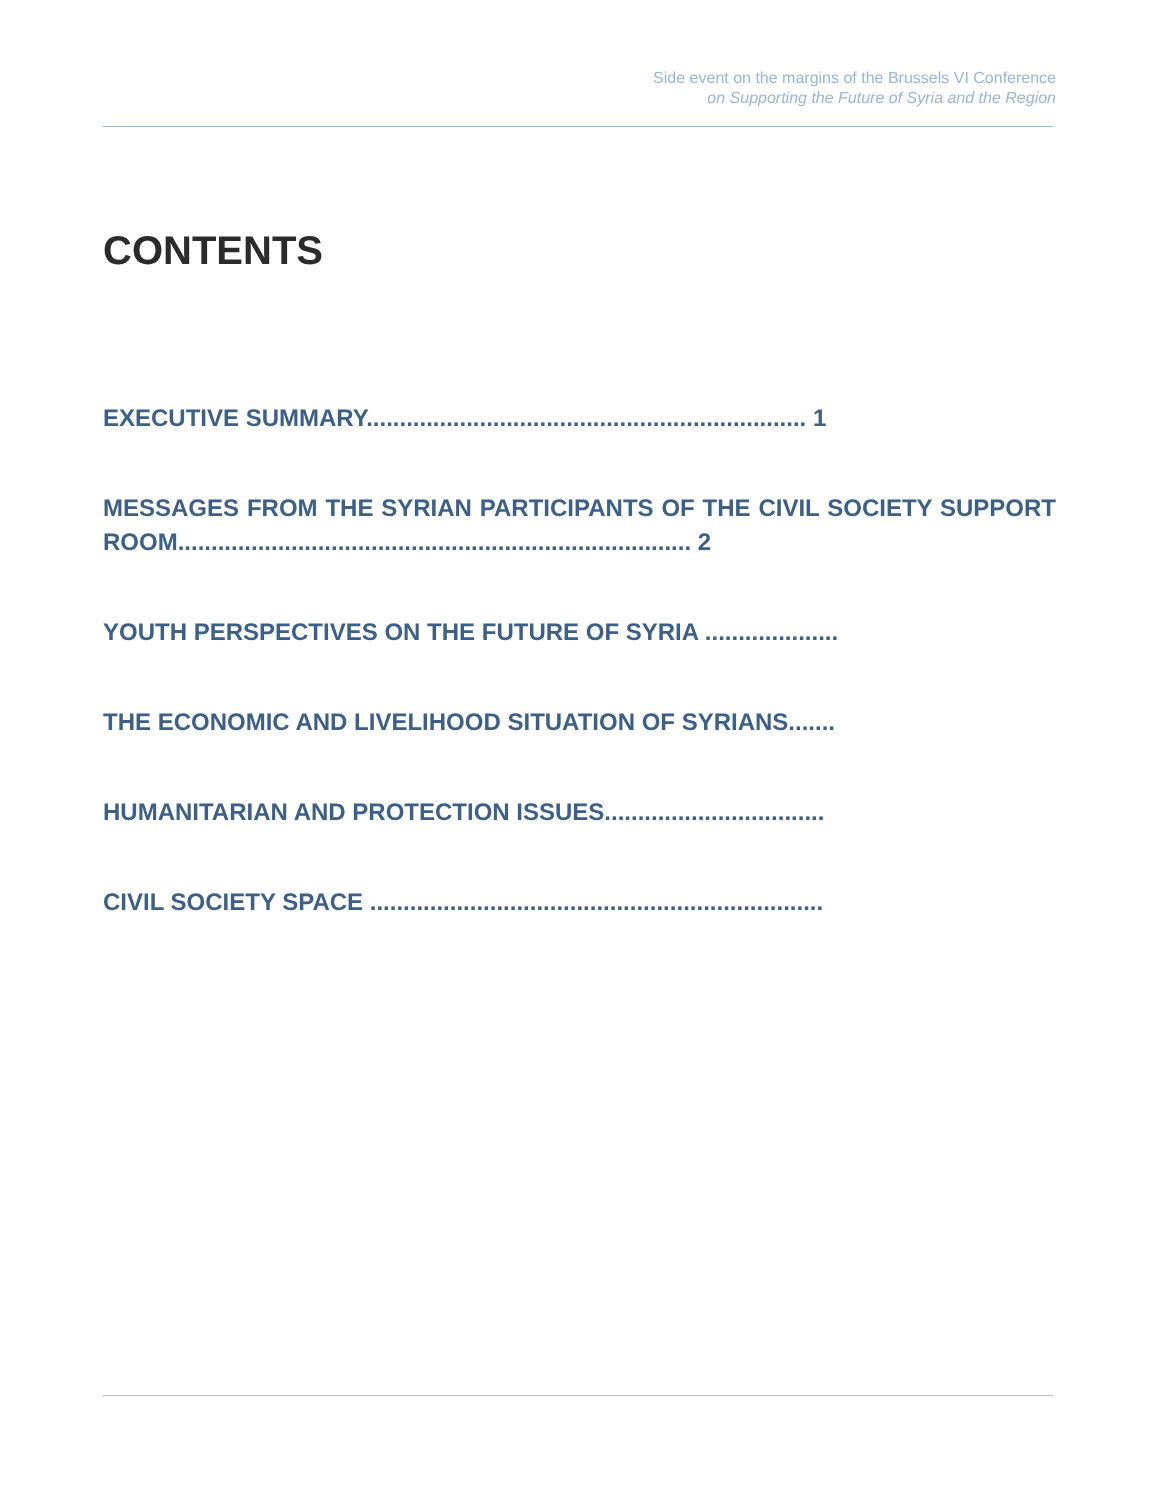Side event on the margins of the Brussels VI Conference
on Supporting the Future of Syria and the Region
CONTENTS
EXECUTIVE SUMMARY.................................................................. 1
MESSAGES FROM THE SYRIAN PARTICIPANTS OF THE CIVIL SOCIETY SUPPORT ROOM............................................................................. 2
YOUTH PERSPECTIVES ON THE FUTURE OF SYRIA ....................
THE ECONOMIC AND LIVELIHOOD SITUATION OF SYRIANS.......
HUMANITARIAN AND PROTECTION ISSUES.................................
CIVIL SOCIETY SPACE ....................................................................